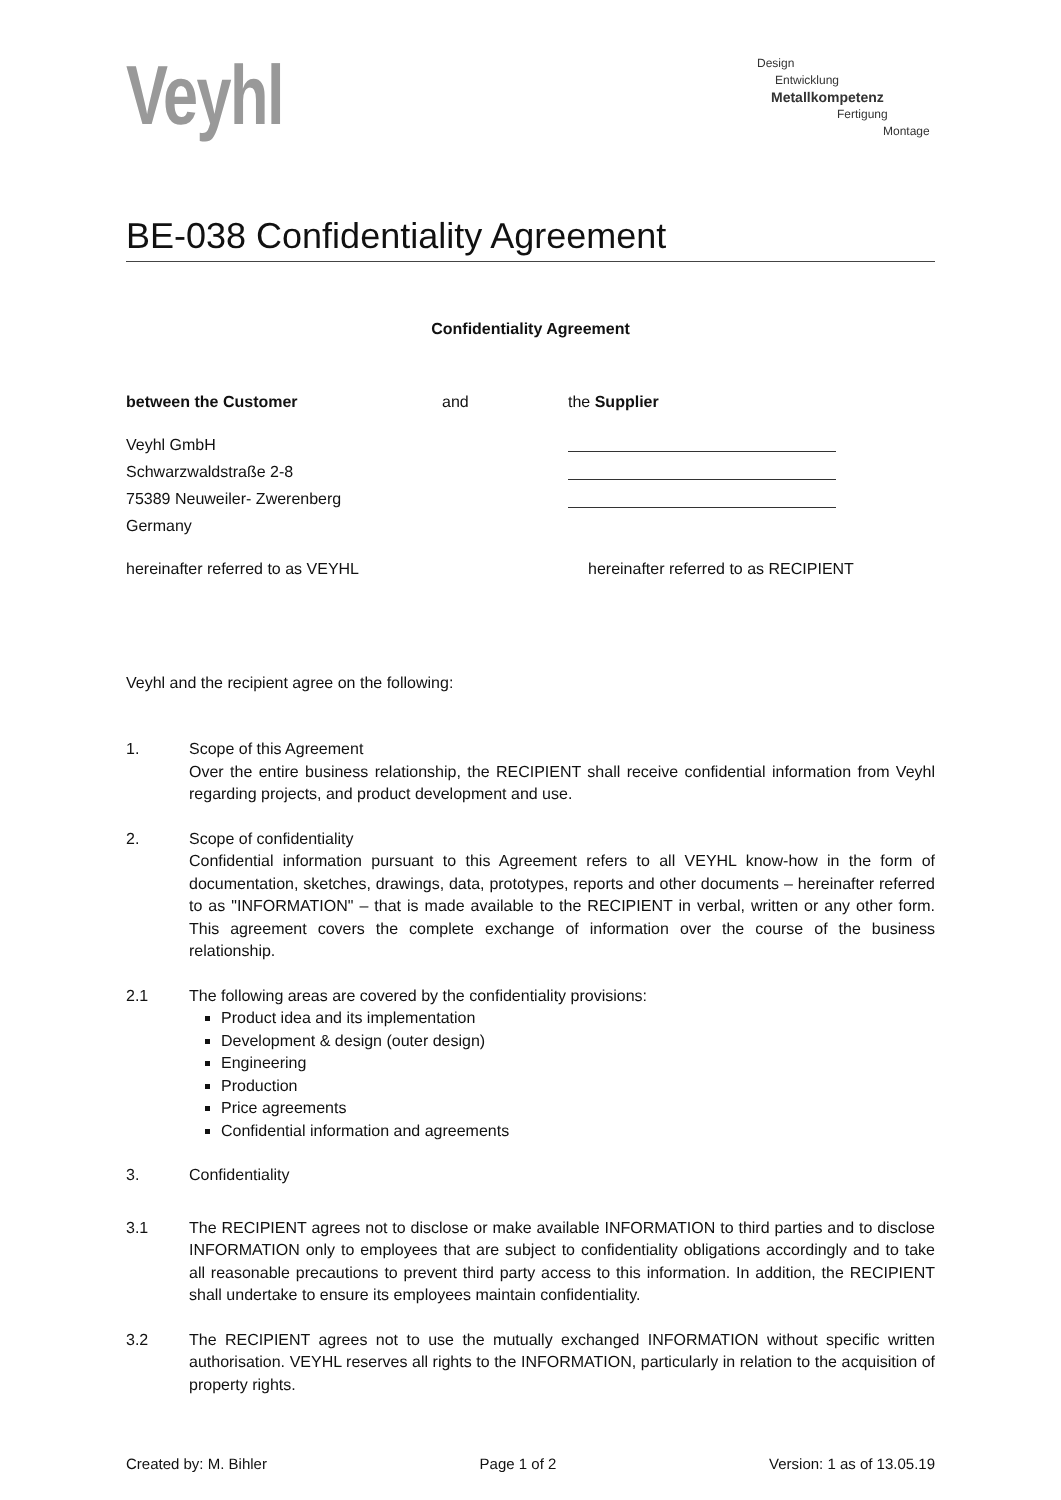Veyhl
Design
Entwicklung
Metallkompetenz
Fertigung
Montage
BE-038 Confidentiality Agreement
Confidentiality Agreement
between the Customer and the Supplier
Veyhl GmbH
Schwarzwaldstraße 2-8
75389 Neuweiler- Zwerenberg
Germany
hereinafter referred to as VEYHL hereinafter referred to as RECIPIENT
Veyhl and the recipient agree on the following:
1. Scope of this Agreement
Over the entire business relationship, the RECIPIENT shall receive confidential information from Veyhl regarding projects, and product development and use.
2. Scope of confidentiality
Confidential information pursuant to this Agreement refers to all VEYHL know-how in the form of documentation, sketches, drawings, data, prototypes, reports and other documents – hereinafter referred to as "INFORMATION" – that is made available to the RECIPIENT in verbal, written or any other form. This agreement covers the complete exchange of information over the course of the business relationship.
2.1 The following areas are covered by the confidentiality provisions:
Product idea and its implementation
Development & design (outer design)
Engineering
Production
Price agreements
Confidential information and agreements
3. Confidentiality
3.1 The RECIPIENT agrees not to disclose or make available INFORMATION to third parties and to disclose INFORMATION only to employees that are subject to confidentiality obligations accordingly and to take all reasonable precautions to prevent third party access to this information. In addition, the RECIPIENT shall undertake to ensure its employees maintain confidentiality.
3.2 The RECIPIENT agrees not to use the mutually exchanged INFORMATION without specific written authorisation. VEYHL reserves all rights to the INFORMATION, particularly in relation to the acquisition of property rights.
Created by: M. Bihler Page 1 of 2 Version: 1 as of 13.05.19